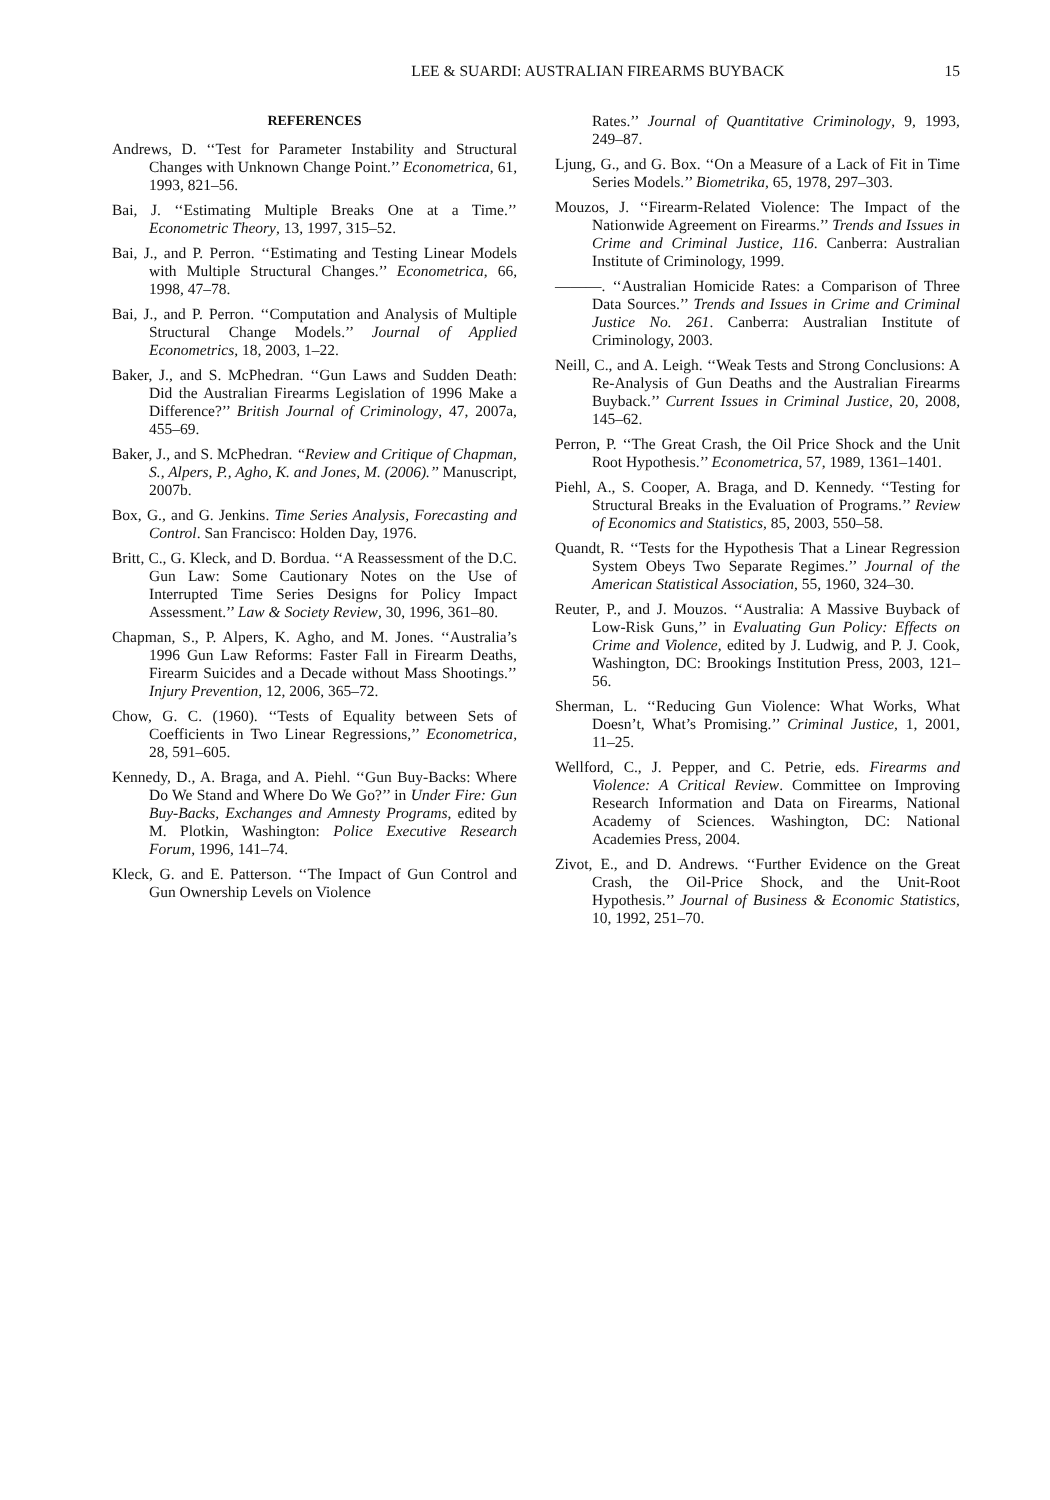LEE & SUARDI: AUSTRALIAN FIREARMS BUYBACK 15
REFERENCES
Andrews, D. ‘‘Test for Parameter Instability and Structural Changes with Unknown Change Point.’’ Econometrica, 61, 1993, 821–56.
Bai, J. ‘‘Estimating Multiple Breaks One at a Time.’’ Econometric Theory, 13, 1997, 315–52.
Bai, J., and P. Perron. ‘‘Estimating and Testing Linear Models with Multiple Structural Changes.’’ Econometrica, 66, 1998, 47–78.
Bai, J., and P. Perron. ‘‘Computation and Analysis of Multiple Structural Change Models.’’ Journal of Applied Econometrics, 18, 2003, 1–22.
Baker, J., and S. McPhedran. ‘‘Gun Laws and Sudden Death: Did the Australian Firearms Legislation of 1996 Make a Difference?’’ British Journal of Criminology, 47, 2007a, 455–69.
Baker, J., and S. McPhedran. ‘‘Review and Critique of Chapman, S., Alpers, P., Agho, K. and Jones, M. (2006).’’ Manuscript, 2007b.
Box, G., and G. Jenkins. Time Series Analysis, Forecasting and Control. San Francisco: Holden Day, 1976.
Britt, C., G. Kleck, and D. Bordua. ‘‘A Reassessment of the D.C. Gun Law: Some Cautionary Notes on the Use of Interrupted Time Series Designs for Policy Impact Assessment.’’ Law & Society Review, 30, 1996, 361–80.
Chapman, S., P. Alpers, K. Agho, and M. Jones. ‘‘Australia’s 1996 Gun Law Reforms: Faster Fall in Firearm Deaths, Firearm Suicides and a Decade without Mass Shootings.’’ Injury Prevention, 12, 2006, 365–72.
Chow, G. C. (1960). ‘‘Tests of Equality between Sets of Coefficients in Two Linear Regressions,’’ Econometrica, 28, 591–605.
Kennedy, D., A. Braga, and A. Piehl. ‘‘Gun Buy-Backs: Where Do We Stand and Where Do We Go?’’ in Under Fire: Gun Buy-Backs, Exchanges and Amnesty Programs, edited by M. Plotkin, Washington: Police Executive Research Forum, 1996, 141–74.
Kleck, G. and E. Patterson. ‘‘The Impact of Gun Control and Gun Ownership Levels on Violence
Rates.’’ Journal of Quantitative Criminology, 9, 1993, 249–87.
Ljung, G., and G. Box. ‘‘On a Measure of a Lack of Fit in Time Series Models.’’ Biometrika, 65, 1978, 297–303.
Mouzos, J. ‘‘Firearm-Related Violence: The Impact of the Nationwide Agreement on Firearms.’’ Trends and Issues in Crime and Criminal Justice, 116. Canberra: Australian Institute of Criminology, 1999.
———. ‘‘Australian Homicide Rates: a Comparison of Three Data Sources.’’ Trends and Issues in Crime and Criminal Justice No. 261. Canberra: Australian Institute of Criminology, 2003.
Neill, C., and A. Leigh. ‘‘Weak Tests and Strong Conclusions: A Re-Analysis of Gun Deaths and the Australian Firearms Buyback.’’ Current Issues in Criminal Justice, 20, 2008, 145–62.
Perron, P. ‘‘The Great Crash, the Oil Price Shock and the Unit Root Hypothesis.’’ Econometrica, 57, 1989, 1361–1401.
Piehl, A., S. Cooper, A. Braga, and D. Kennedy. ‘‘Testing for Structural Breaks in the Evaluation of Programs.’’ Review of Economics and Statistics, 85, 2003, 550–58.
Quandt, R. ‘‘Tests for the Hypothesis That a Linear Regression System Obeys Two Separate Regimes.’’ Journal of the American Statistical Association, 55, 1960, 324–30.
Reuter, P., and J. Mouzos. ‘‘Australia: A Massive Buyback of Low-Risk Guns,’’ in Evaluating Gun Policy: Effects on Crime and Violence, edited by J. Ludwig, and P. J. Cook, Washington, DC: Brookings Institution Press, 2003, 121–56.
Sherman, L. ‘‘Reducing Gun Violence: What Works, What Doesn’t, What’s Promising.’’ Criminal Justice, 1, 2001, 11–25.
Wellford, C., J. Pepper, and C. Petrie, eds. Firearms and Violence: A Critical Review. Committee on Improving Research Information and Data on Firearms, National Academy of Sciences. Washington, DC: National Academies Press, 2004.
Zivot, E., and D. Andrews. ‘‘Further Evidence on the Great Crash, the Oil-Price Shock, and the Unit-Root Hypothesis.’’ Journal of Business & Economic Statistics, 10, 1992, 251–70.